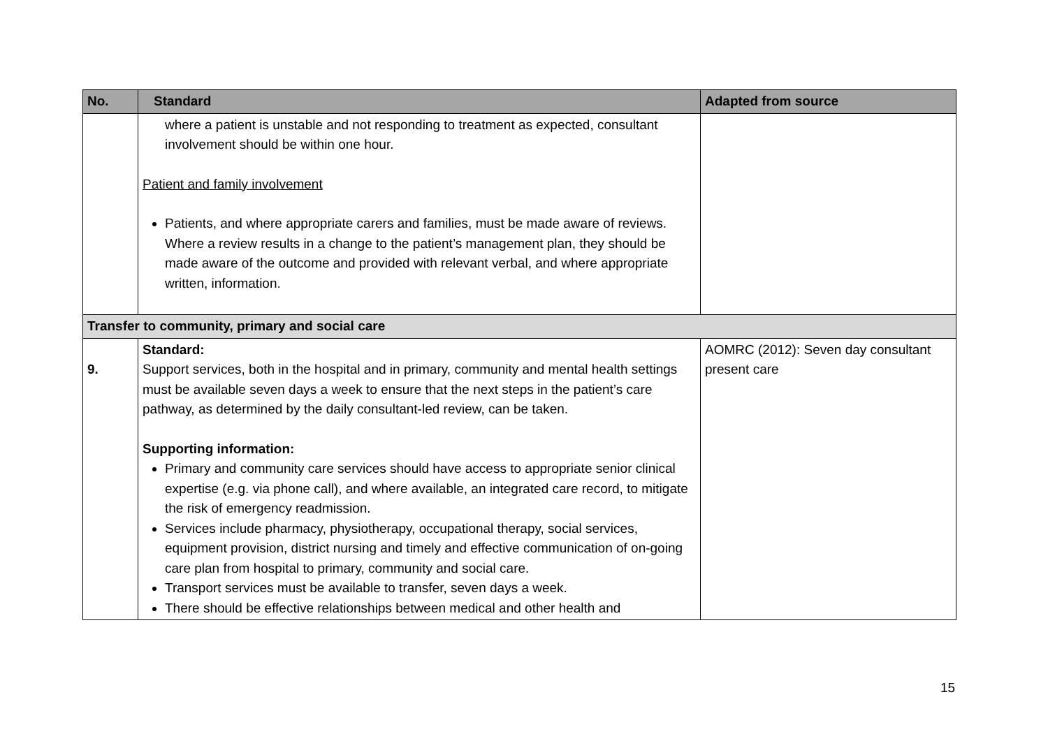| No. | Standard | Adapted from source |
| --- | --- | --- |
| | where a patient is unstable and not responding to treatment as expected, consultant involvement should be within one hour. Patient and family involvement Patients, and where appropriate carers and families, must be made aware of reviews. Where a review results in a change to the patient’s management plan, they should be made aware of the outcome and provided with relevant verbal, and where appropriate written, information. | |
| Transfer to community, primary and social care | | |
| 9. | Standard: Support services, both in the hospital and in primary, community and mental health settings must be available seven days a week to ensure that the next steps in the patient’s care pathway, as determined by the daily consultant-led review, can be taken. Supporting information: Primary and community care services should have access to appropriate senior clinical expertise (e.g. via phone call), and where available, an integrated care record, to mitigate the risk of emergency readmission. Services include pharmacy, physiotherapy, occupational therapy, social services, equipment provision, district nursing and timely and effective communication of on-going care plan from hospital to primary, community and social care. Transport services must be available to transfer, seven days a week. There should be effective relationships between medical and other health and | AOMRC (2012): Seven day consultant present care |
15